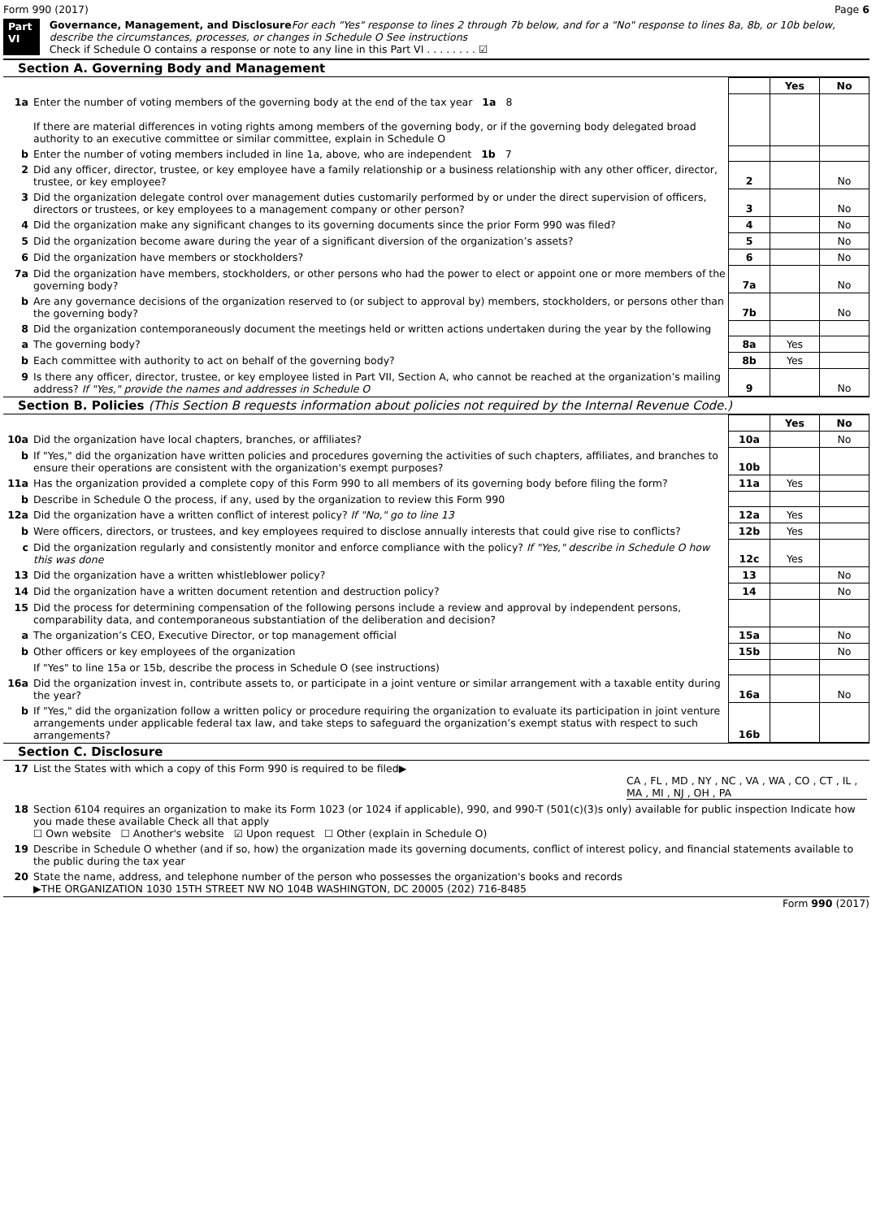Form 990 (2017) Page 6
Part VI Governance, Management, and Disclosure For each "Yes" response to lines 2 through 7b below, and for a "No" response to lines 8a, 8b, or 10b below, describe the circumstances, processes, or changes in Schedule O See instructions
Check if Schedule O contains a response or note to any line in this Part VI . . . . . . . . ☑
Section A. Governing Body and Management
| | | | Yes | No |
| 1a | Enter the number of voting members of the governing body at the end of the tax year 1a 8 If there are material differences in voting rights among members of the governing body, or if the governing body delegated broad authority to an executive committee or similar committee, explain in Schedule O | | | |
| b | Enter the number of voting members included in line 1a, above, who are independent 1b 7 | | | |
| 2 | Did any officer, director, trustee, or key employee have a family relationship or a business relationship with any other officer, director, trustee, or key employee? | 2 | | No |
| 3 | Did the organization delegate control over management duties customarily performed by or under the direct supervision of officers, directors or trustees, or key employees to a management company or other person? | 3 | | No |
| 4 | Did the organization make any significant changes to its governing documents since the prior Form 990 was filed? | 4 | | No |
| 5 | Did the organization become aware during the year of a significant diversion of the organization’s assets? | 5 | | No |
| 6 | Did the organization have members or stockholders? | 6 | | No |
| 7a | Did the organization have members, stockholders, or other persons who had the power to elect or appoint one or more members of the governing body? | 7a | | No |
| b | Are any governance decisions of the organization reserved to (or subject to approval by) members, stockholders, or persons other than the governing body? | 7b | | No |
| 8 | Did the organization contemporaneously document the meetings held or written actions undertaken during the year by the following | | | |
| a | The governing body? | 8a | Yes | |
| b | Each committee with authority to act on behalf of the governing body? | 8b | Yes | |
| 9 | Is there any officer, director, trustee, or key employee listed in Part VII, Section A, who cannot be reached at the organization’s mailing address? If "Yes," provide the names and addresses in Schedule O | 9 | | No |
Section B. Policies (This Section B requests information about policies not required by the Internal Revenue Code.)
| | | | Yes | No |
| 10a | Did the organization have local chapters, branches, or affiliates? | 10a | | No |
| b | If "Yes," did the organization have written policies and procedures governing the activities of such chapters, affiliates, and branches to ensure their operations are consistent with the organization's exempt purposes? | 10b | | |
| 11a | Has the organization provided a complete copy of this Form 990 to all members of its governing body before filing the form? | 11a | Yes | |
| b | Describe in Schedule O the process, if any, used by the organization to review this Form 990 | | | |
| 12a | Did the organization have a written conflict of interest policy? If "No," go to line 13 | 12a | Yes | |
| b | Were officers, directors, or trustees, and key employees required to disclose annually interests that could give rise to conflicts? | 12b | Yes | |
| c | Did the organization regularly and consistently monitor and enforce compliance with the policy? If "Yes," describe in Schedule O how this was done | 12c | Yes | |
| 13 | Did the organization have a written whistleblower policy? | 13 | | No |
| 14 | Did the organization have a written document retention and destruction policy? | 14 | | No |
| 15 | Did the process for determining compensation of the following persons include a review and approval by independent persons, comparability data, and contemporaneous substantiation of the deliberation and decision? | | | |
| a | The organization’s CEO, Executive Director, or top management official | 15a | | No |
| b | Other officers or key employees of the organization | 15b | | No |
| | If "Yes" to line 15a or 15b, describe the process in Schedule O (see instructions) | | | |
| 16a | Did the organization invest in, contribute assets to, or participate in a joint venture or similar arrangement with a taxable entity during the year? | 16a | | No |
| b | If "Yes," did the organization follow a written policy or procedure requiring the organization to evaluate its participation in joint venture arrangements under applicable federal tax law, and take steps to safeguard the organization’s exempt status with respect to such arrangements? | 16b | | |
Section C. Disclosure
| 17 | List the States with which a copy of this Form 990 is required to be filed▶ CA , FL , MD , NY , NC , VA , WA , CO , CT , IL , MA , MI , NJ , OH , PA |
| 18 | Section 6104 requires an organization to make its Form 1023 (or 1024 if applicable), 990, and 990-T (501(c)(3)s only) available for public inspection Indicate how you made these available Check all that apply ☐ Own website ☐ Another's website ☑ Upon request ☐ Other (explain in Schedule O) |
| 19 | Describe in Schedule O whether (and if so, how) the organization made its governing documents, conflict of interest policy, and financial statements available to the public during the tax year |
| 20 | State the name, address, and telephone number of the person who possesses the organization's books and records ▶THE ORGANIZATION 1030 15TH STREET NW NO 104B WASHINGTON, DC 20005 (202) 716-8485 |
Form 990 (2017)